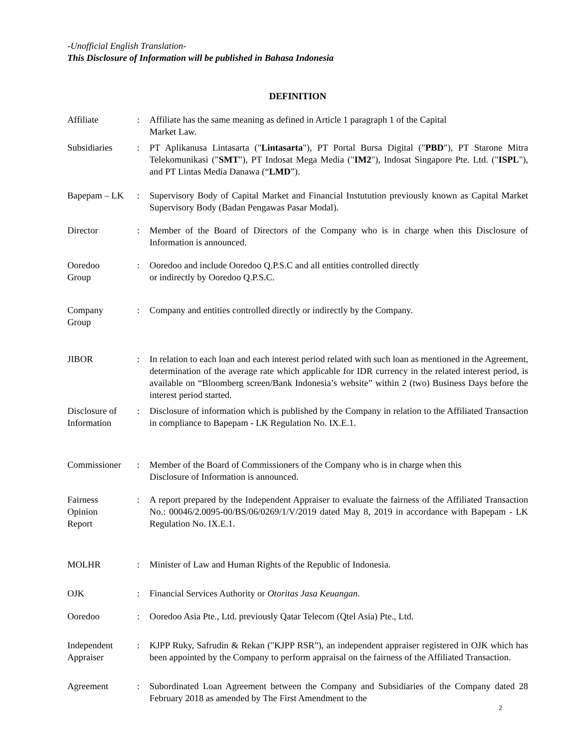-Unofficial English Translation-
This Disclosure of Information will be published in Bahasa Indonesia
DEFINITION
Affiliate : Affiliate has the same meaning as defined in Article 1 paragraph 1 of the Capital
Market Law.
Subsidiaries : PT Aplikanusa Lintasarta ("Lintasarta"), PT Portal Bursa Digital ("PBD"), PT Starone Mitra Telekomunikasi ("SMT"), PT Indosat Mega Media ("IM2"), Indosat Singapore Pte. Ltd. ("ISPL"), and PT Lintas Media Danawa (“LMD”).
Bapepam – LK : Supervisory Body of Capital Market and Financial Instutution previously known as Capital Market Supervisory Body (Badan Pengawas Pasar Modal).
Director : Member of the Board of Directors of the Company who is in charge when this Disclosure of Information is announced.
Ooredoo
Group
: Ooredoo and include Ooredoo Q.P.S.C and all entities controlled directly
or indirectly by Ooredoo Q.P.S.C.
Company
Group
: Company and entities controlled directly or indirectly by the Company.
JIBOR : In relation to each loan and each interest period related with such loan as mentioned in the Agreement, determination of the average rate which applicable for IDR currency in the related interest period, is available on “Bloomberg screen/Bank Indonesia’s website” within 2 (two) Business Days before the interest period started.
Disclosure of
Information
: Disclosure of information which is published by the Company in relation to the Affiliated Transaction in compliance to Bapepam - LK Regulation No. IX.E.1.
Commissioner : Member of the Board of Commissioners of the Company who is in charge when this
Disclosure of Information is announced.
Fairness
Opinion
Report
: A report prepared by the Independent Appraiser to evaluate the fairness of the Affiliated Transaction No.: 00046/2.0095-00/BS/06/0269/1/V/2019 dated May 8, 2019 in accordance with Bapepam - LK Regulation No. IX.E.1.
MOLHR : Minister of Law and Human Rights of the Republic of Indonesia.
OJK : Financial Services Authority or Otoritas Jasa Keuangan.
Ooredoo : Ooredoo Asia Pte., Ltd. previously Qatar Telecom (Qtel Asia) Pte., Ltd.
Independent
Appraiser
: KJPP Ruky, Safrudin & Rekan ("KJPP RSR"), an independent appraiser registered in OJK which has been appointed by the Company to perform appraisal on the fairness of the Affiliated Transaction.
Agreement : Subordinated Loan Agreement between the Company and Subsidiaries of the Company dated 28 February 2018 as amended by The First Amendment to the
2